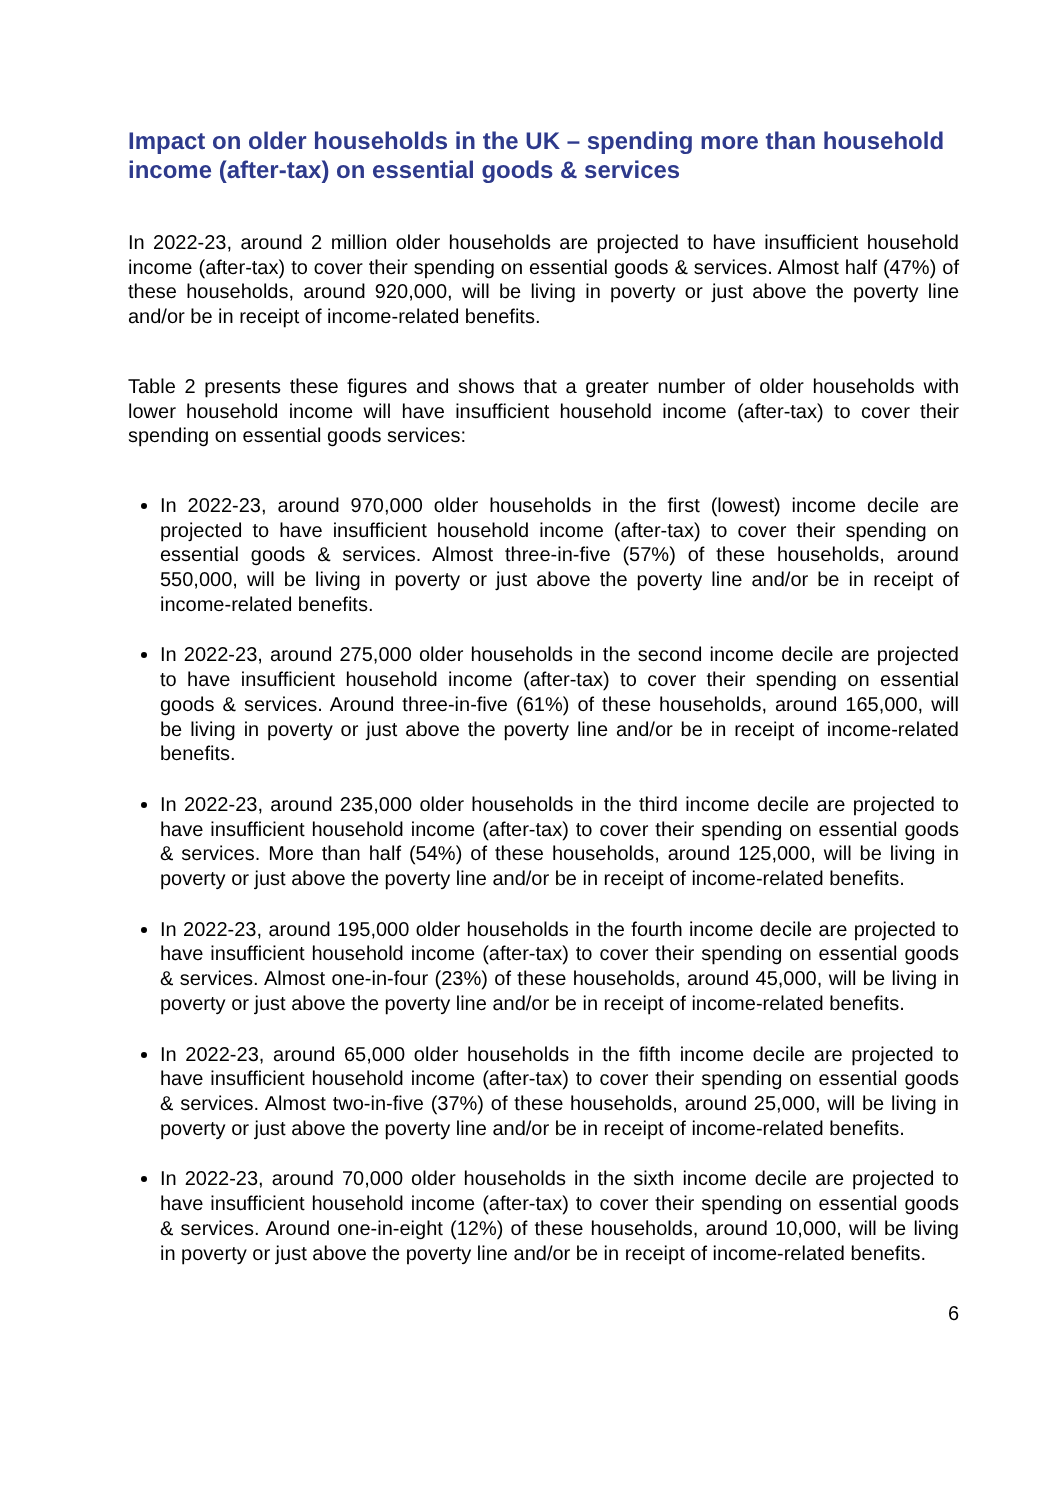Impact on older households in the UK – spending more than household income (after-tax) on essential goods & services
In 2022-23, around 2 million older households are projected to have insufficient household income (after-tax) to cover their spending on essential goods & services. Almost half (47%) of these households, around 920,000, will be living in poverty or just above the poverty line and/or be in receipt of income-related benefits.
Table 2 presents these figures and shows that a greater number of older households with lower household income will have insufficient household income (after-tax) to cover their spending on essential goods services:
In 2022-23, around 970,000 older households in the first (lowest) income decile are projected to have insufficient household income (after-tax) to cover their spending on essential goods & services. Almost three-in-five (57%) of these households, around 550,000, will be living in poverty or just above the poverty line and/or be in receipt of income-related benefits.
In 2022-23, around 275,000 older households in the second income decile are projected to have insufficient household income (after-tax) to cover their spending on essential goods & services. Around three-in-five (61%) of these households, around 165,000, will be living in poverty or just above the poverty line and/or be in receipt of income-related benefits.
In 2022-23, around 235,000 older households in the third income decile are projected to have insufficient household income (after-tax) to cover their spending on essential goods & services. More than half (54%) of these households, around 125,000, will be living in poverty or just above the poverty line and/or be in receipt of income-related benefits.
In 2022-23, around 195,000 older households in the fourth income decile are projected to have insufficient household income (after-tax) to cover their spending on essential goods & services. Almost one-in-four (23%) of these households, around 45,000, will be living in poverty or just above the poverty line and/or be in receipt of income-related benefits.
In 2022-23, around 65,000 older households in the fifth income decile are projected to have insufficient household income (after-tax) to cover their spending on essential goods & services. Almost two-in-five (37%) of these households, around 25,000, will be living in poverty or just above the poverty line and/or be in receipt of income-related benefits.
In 2022-23, around 70,000 older households in the sixth income decile are projected to have insufficient household income (after-tax) to cover their spending on essential goods & services. Around one-in-eight (12%) of these households, around 10,000, will be living in poverty or just above the poverty line and/or be in receipt of income-related benefits.
6